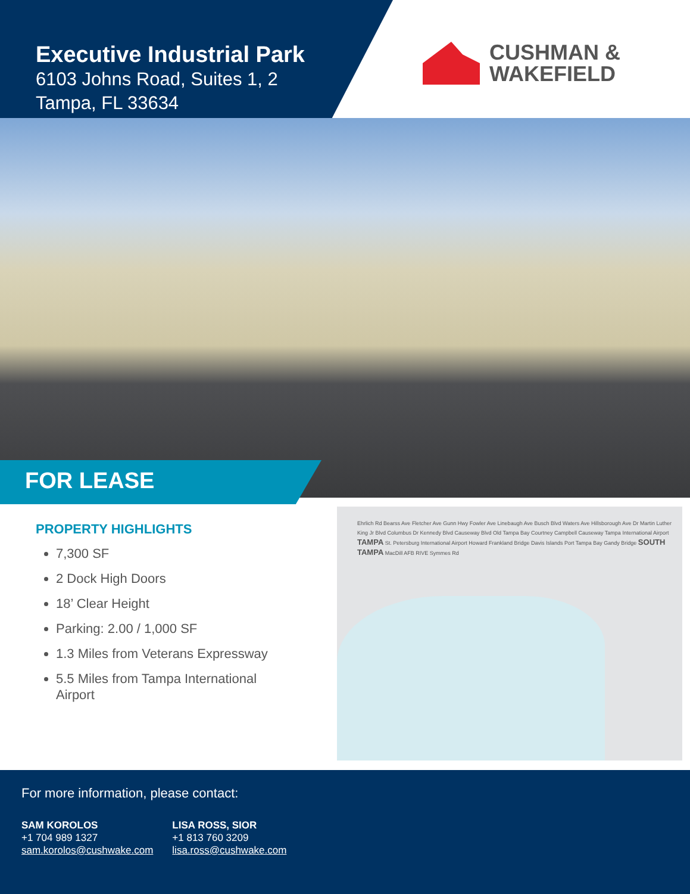Executive Industrial Park
6103 Johns Road, Suites 1, 2
Tampa, FL 33634
CUSHMAN &
WAKEFIELD
FOR LEASE
PROPERTY HIGHLIGHTS
7,300 SF
2 Dock High Doors
18’ Clear Height
Parking: 2.00 / 1,000 SF
1.3 Miles from Veterans Expressway
5.5 Miles from Tampa International Airport
Ehrlich Rd Bearss Ave Fletcher Ave Gunn Hwy Fowler Ave Linebaugh Ave Busch Blvd Waters Ave Hillsborough Ave Dr Martin Luther King Jr Blvd Columbus Dr Kennedy Blvd Causeway Blvd Old Tampa Bay Courtney Campbell Causeway Tampa International Airport TAMPA St. Petersburg International Airport Howard Frankland Bridge Davis Islands Port Tampa Bay Gandy Bridge SOUTH TAMPA MacDill AFB RIVE Symmes Rd
For more information, please contact:
SAM KOROLOS
+1 704 989 1327
sam.korolos@cushwake.com
LISA ROSS, SIOR
+1 813 760 3209
lisa.ross@cushwake.com